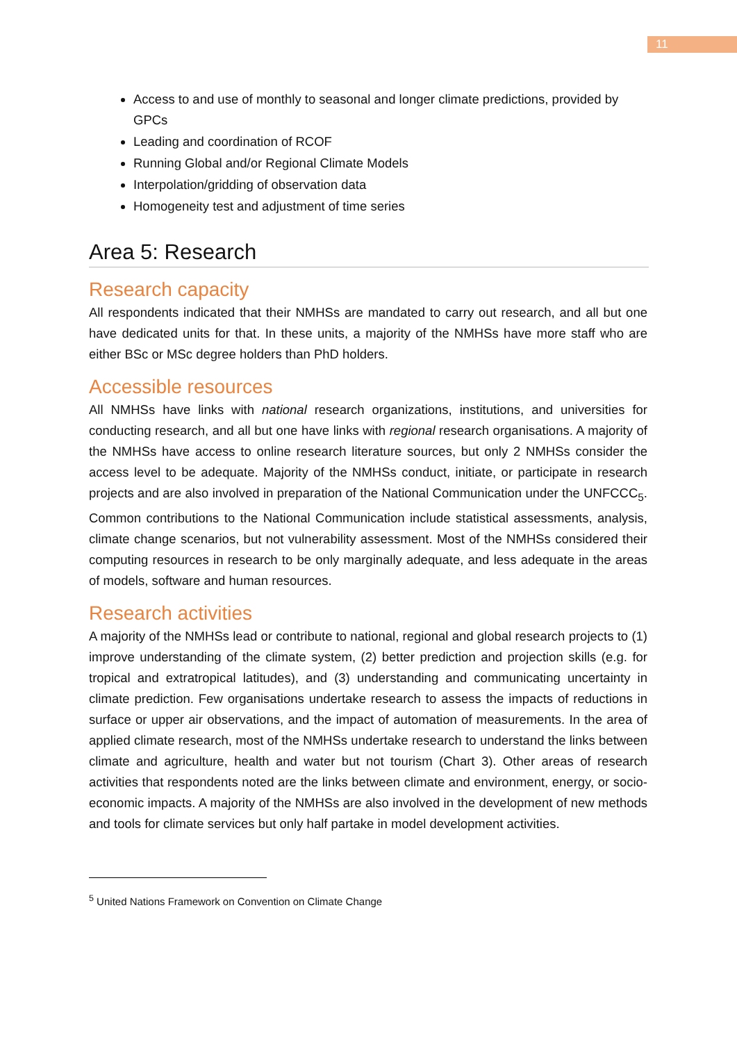11
Access to and use of monthly to seasonal and longer climate predictions, provided by GPCs
Leading and coordination of RCOF
Running Global and/or Regional Climate Models
Interpolation/gridding of observation data
Homogeneity test and adjustment of time series
Area 5: Research
Research capacity
All respondents indicated that their NMHSs are mandated to carry out research, and all but one have dedicated units for that. In these units, a majority of the NMHSs have more staff who are either BSc or MSc degree holders than PhD holders.
Accessible resources
All NMHSs have links with national research organizations, institutions, and universities for conducting research, and all but one have links with regional research organisations. A majority of the NMHSs have access to online research literature sources, but only 2 NMHSs consider the access level to be adequate. Majority of the NMHSs conduct, initiate, or participate in research projects and are also involved in preparation of the National Communication under the UNFCCC<sub>5</sub>. Common contributions to the National Communication include statistical assessments, analysis, climate change scenarios, but not vulnerability assessment. Most of the NMHSs considered their computing resources in research to be only marginally adequate, and less adequate in the areas of models, software and human resources.
Research activities
A majority of the NMHSs lead or contribute to national, regional and global research projects to (1) improve understanding of the climate system, (2) better prediction and projection skills (e.g. for tropical and extratropical latitudes), and (3) understanding and communicating uncertainty in climate prediction. Few organisations undertake research to assess the impacts of reductions in surface or upper air observations, and the impact of automation of measurements. In the area of applied climate research, most of the NMHSs undertake research to understand the links between climate and agriculture, health and water but not tourism (Chart 3). Other areas of research activities that respondents noted are the links between climate and environment, energy, or socio-economic impacts. A majority of the NMHSs are also involved in the development of new methods and tools for climate services but only half partake in model development activities.
<sup>5</sup> United Nations Framework on Convention on Climate Change